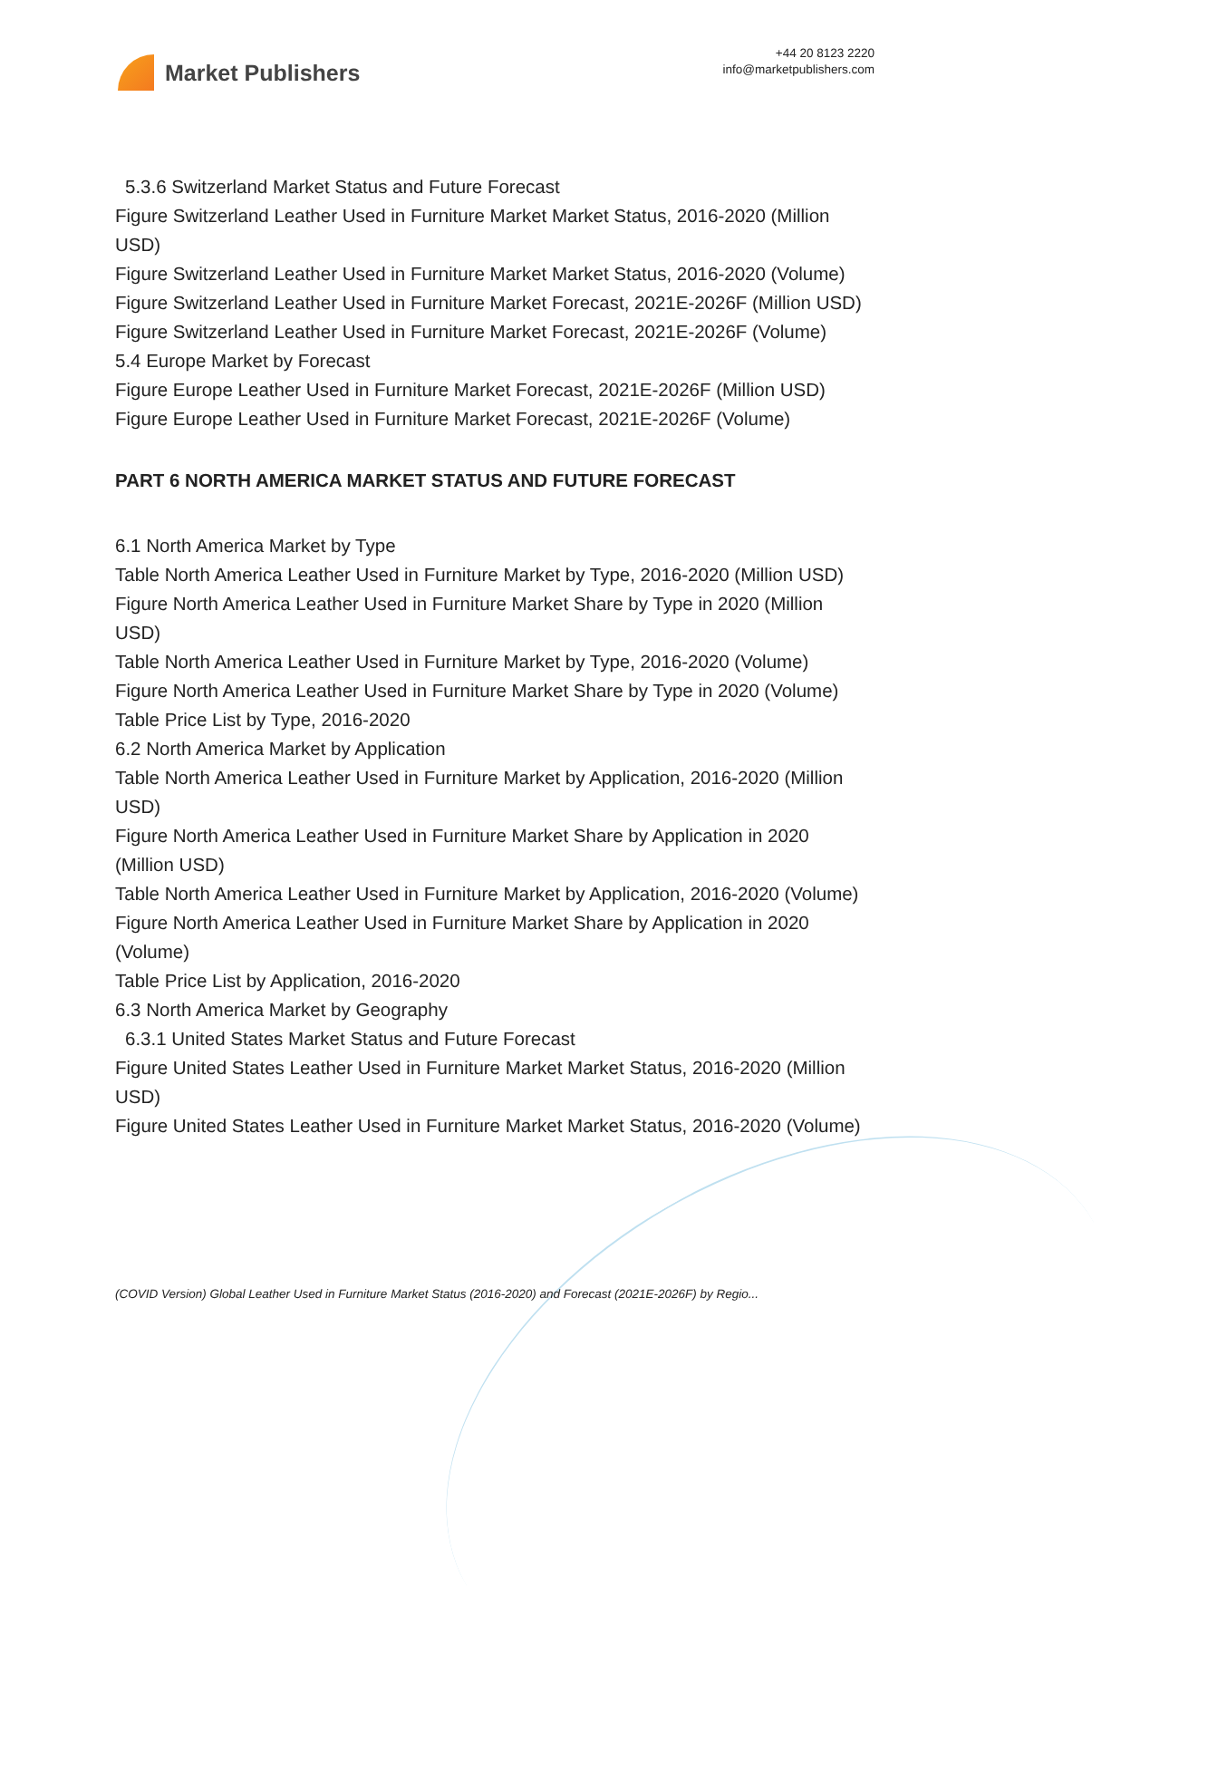Market Publishers
+44 20 8123 2220
info@marketpublishers.com
5.3.6 Switzerland Market Status and Future Forecast
Figure Switzerland Leather Used in Furniture Market Market Status, 2016-2020 (Million USD)
Figure Switzerland Leather Used in Furniture Market Market Status, 2016-2020 (Volume)
Figure Switzerland Leather Used in Furniture Market Forecast, 2021E-2026F (Million USD)
Figure Switzerland Leather Used in Furniture Market Forecast, 2021E-2026F (Volume)
5.4 Europe Market by Forecast
Figure Europe Leather Used in Furniture Market Forecast, 2021E-2026F (Million USD)
Figure Europe Leather Used in Furniture Market Forecast, 2021E-2026F (Volume)
PART 6 NORTH AMERICA MARKET STATUS AND FUTURE FORECAST
6.1 North America Market by Type
Table North America Leather Used in Furniture Market by Type, 2016-2020 (Million USD)
Figure North America Leather Used in Furniture Market Share by Type in 2020 (Million USD)
Table North America Leather Used in Furniture Market by Type, 2016-2020 (Volume)
Figure North America Leather Used in Furniture Market Share by Type in 2020 (Volume)
Table Price List by Type, 2016-2020
6.2 North America Market by Application
Table North America Leather Used in Furniture Market by Application, 2016-2020 (Million USD)
Figure North America Leather Used in Furniture Market Share by Application in 2020 (Million USD)
Table North America Leather Used in Furniture Market by Application, 2016-2020 (Volume)
Figure North America Leather Used in Furniture Market Share by Application in 2020 (Volume)
Table Price List by Application, 2016-2020
6.3 North America Market by Geography
6.3.1 United States Market Status and Future Forecast
Figure United States Leather Used in Furniture Market Market Status, 2016-2020 (Million USD)
Figure United States Leather Used in Furniture Market Market Status, 2016-2020 (Volume)
(COVID Version) Global Leather Used in Furniture Market Status (2016-2020) and Forecast (2021E-2026F) by Regio...